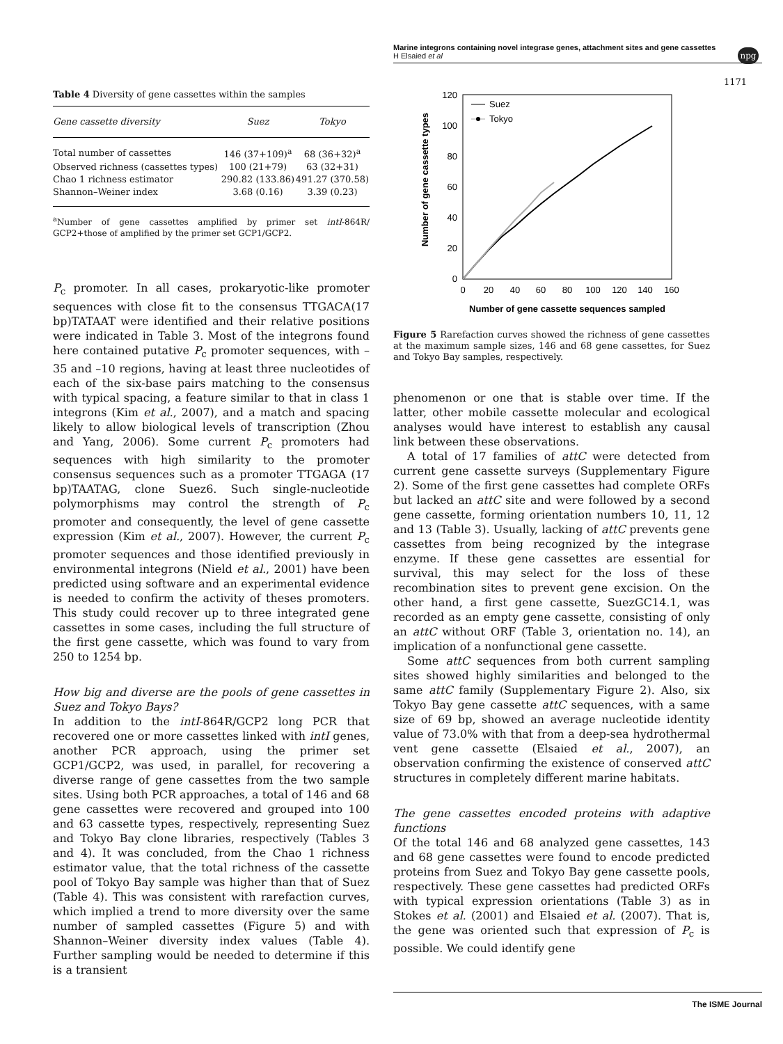Marine integrons containing novel integrase genes, attachment sites and gene cassettes
H Elsaied et al
npg
1171
Table 4 Diversity of gene cassettes within the samples
| Gene cassette diversity | Suez | Tokyo |
| --- | --- | --- |
| Total number of cassettes | 146 (37+109)<sup>a</sup> | 68 (36+32)<sup>a</sup> |
| Observed richness (cassettes types) | 100 (21+79) | 63 (32+31) |
| Chao 1 richness estimator | 290.82 (133.86) | 491.27 (370.58) |
| Shannon–Weiner index | 3.68 (0.16) | 3.39 (0.23) |
<sup>a</sup> Number of gene cassettes amplified by primer set intI-864R/ GCP2+those of amplified by the primer set GCP1/GCP2.
P<sub>c</sub> promoter. In all cases, prokaryotic-like promoter sequences with close fit to the consensus TTGACA(17 bp)TATAAT were identified and their relative positions were indicated in Table 3. Most of the integrons found here contained putative P<sub>c</sub> promoter sequences, with –35 and –10 regions, having at least three nucleotides of each of the six-base pairs matching to the consensus with typical spacing, a feature similar to that in class 1 integrons (Kim et al., 2007), and a match and spacing likely to allow biological levels of transcription (Zhou and Yang, 2006). Some current P<sub>c</sub> promoters had sequences with high similarity to the promoter consensus sequences such as a promoter TTGAGA (17 bp)TAATAG, clone Suez6. Such single-nucleotide polymorphisms may control the strength of P<sub>c</sub> promoter and consequently, the level of gene cassette expression (Kim et al., 2007). However, the current P<sub>c</sub> promoter sequences and those identified previously in environmental integrons (Nield et al., 2001) have been predicted using software and an experimental evidence is needed to confirm the activity of theses promoters. This study could recover up to three integrated gene cassettes in some cases, including the full structure of the first gene cassette, which was found to vary from 250 to 1254 bp.
How big and diverse are the pools of gene cassettes in Suez and Tokyo Bays?
In addition to the intI-864R/GCP2 long PCR that recovered one or more cassettes linked with intI genes, another PCR approach, using the primer set GCP1/GCP2, was used, in parallel, for recovering a diverse range of gene cassettes from the two sample sites. Using both PCR approaches, a total of 146 and 68 gene cassettes were recovered and grouped into 100 and 63 cassette types, respectively, representing Suez and Tokyo Bay clone libraries, respectively (Tables 3 and 4). It was concluded, from the Chao 1 richness estimator value, that the total richness of the cassette pool of Tokyo Bay sample was higher than that of Suez (Table 4). This was consistent with rarefaction curves, which implied a trend to more diversity over the same number of sampled cassettes (Figure 5) and with Shannon–Weiner diversity index values (Table 4). Further sampling would be needed to determine if this is a transient
Number of gene cassette types
0
20
40
60
80
100
120
0
20
40
60
80
100
120
140
160
Number of gene cassette sequences sampled
Suez
Tokyo
Figure 5 Rarefaction curves showed the richness of gene cassettes at the maximum sample sizes, 146 and 68 gene cassettes, for Suez and Tokyo Bay samples, respectively.
phenomenon or one that is stable over time. If the latter, other mobile cassette molecular and ecological analyses would have interest to establish any causal link between these observations.
A total of 17 families of attC were detected from current gene cassette surveys (Supplementary Figure 2). Some of the first gene cassettes had complete ORFs but lacked an attC site and were followed by a second gene cassette, forming orientation numbers 10, 11, 12 and 13 (Table 3). Usually, lacking of attC prevents gene cassettes from being recognized by the integrase enzyme. If these gene cassettes are essential for survival, this may select for the loss of these recombination sites to prevent gene excision. On the other hand, a first gene cassette, SuezGC14.1, was recorded as an empty gene cassette, consisting of only an attC without ORF (Table 3, orientation no. 14), an implication of a nonfunctional gene cassette.
Some attC sequences from both current sampling sites showed highly similarities and belonged to the same attC family (Supplementary Figure 2). Also, six Tokyo Bay gene cassette attC sequences, with a same size of 69 bp, showed an average nucleotide identity value of 73.0% with that from a deep-sea hydrothermal vent gene cassette (Elsaied et al., 2007), an observation confirming the existence of conserved attC structures in completely different marine habitats.
The gene cassettes encoded proteins with adaptive functions
Of the total 146 and 68 analyzed gene cassettes, 143 and 68 gene cassettes were found to encode predicted proteins from Suez and Tokyo Bay gene cassette pools, respectively. These gene cassettes had predicted ORFs with typical expression orientations (Table 3) as in Stokes et al. (2001) and Elsaied et al. (2007). That is, the gene was oriented such that expression of P<sub>c</sub> is possible. We could identify gene
The ISME Journal